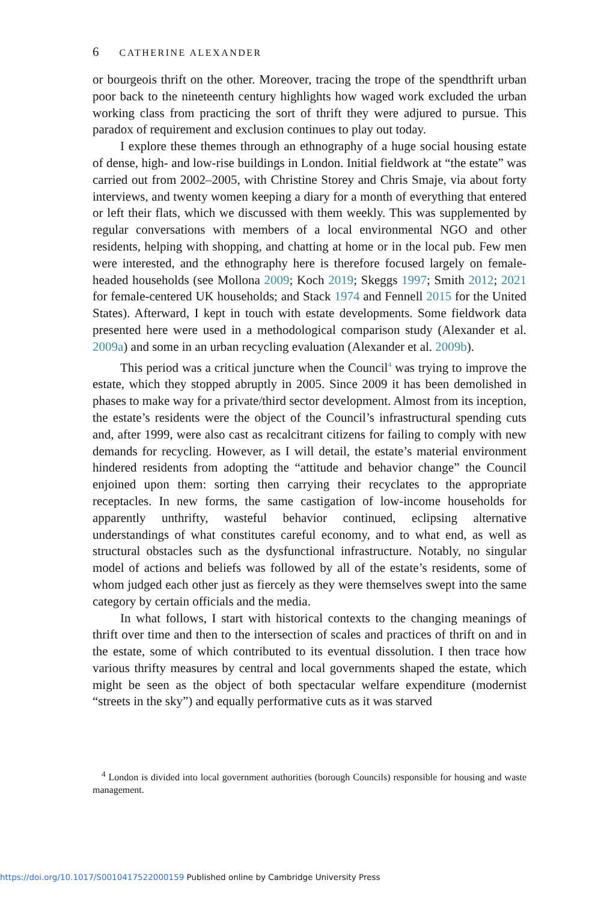6 CATHERINE ALEXANDER
or bourgeois thrift on the other. Moreover, tracing the trope of the spendthrift urban poor back to the nineteenth century highlights how waged work excluded the urban working class from practicing the sort of thrift they were adjured to pursue. This paradox of requirement and exclusion continues to play out today.
I explore these themes through an ethnography of a huge social housing estate of dense, high- and low-rise buildings in London. Initial fieldwork at “the estate” was carried out from 2002–2005, with Christine Storey and Chris Smaje, via about forty interviews, and twenty women keeping a diary for a month of everything that entered or left their flats, which we discussed with them weekly. This was supplemented by regular conversations with members of a local environmental NGO and other residents, helping with shopping, and chatting at home or in the local pub. Few men were interested, and the ethnography here is therefore focused largely on female-headed households (see Mollona 2009; Koch 2019; Skeggs 1997; Smith 2012; 2021 for female-centered UK households; and Stack 1974 and Fennell 2015 for the United States). Afterward, I kept in touch with estate developments. Some fieldwork data presented here were used in a methodological comparison study (Alexander et al. 2009a) and some in an urban recycling evaluation (Alexander et al. 2009b).
This period was a critical juncture when the Council<sup>4</sup> was trying to improve the estate, which they stopped abruptly in 2005. Since 2009 it has been demolished in phases to make way for a private/third sector development. Almost from its inception, the estate’s residents were the object of the Council’s infrastructural spending cuts and, after 1999, were also cast as recalcitrant citizens for failing to comply with new demands for recycling. However, as I will detail, the estate’s material environment hindered residents from adopting the “attitude and behavior change” the Council enjoined upon them: sorting then carrying their recyclates to the appropriate receptacles. In new forms, the same castigation of low-income households for apparently unthrifty, wasteful behavior continued, eclipsing alternative understandings of what constitutes careful economy, and to what end, as well as structural obstacles such as the dysfunctional infrastructure. Notably, no singular model of actions and beliefs was followed by all of the estate’s residents, some of whom judged each other just as fiercely as they were themselves swept into the same category by certain officials and the media.
In what follows, I start with historical contexts to the changing meanings of thrift over time and then to the intersection of scales and practices of thrift on and in the estate, some of which contributed to its eventual dissolution. I then trace how various thrifty measures by central and local governments shaped the estate, which might be seen as the object of both spectacular welfare expenditure (modernist “streets in the sky”) and equally performative cuts as it was starved
<sup>4</sup> London is divided into local government authorities (borough Councils) responsible for housing and waste management.
https://doi.org/10.1017/S0010417522000159 Published online by Cambridge University Press